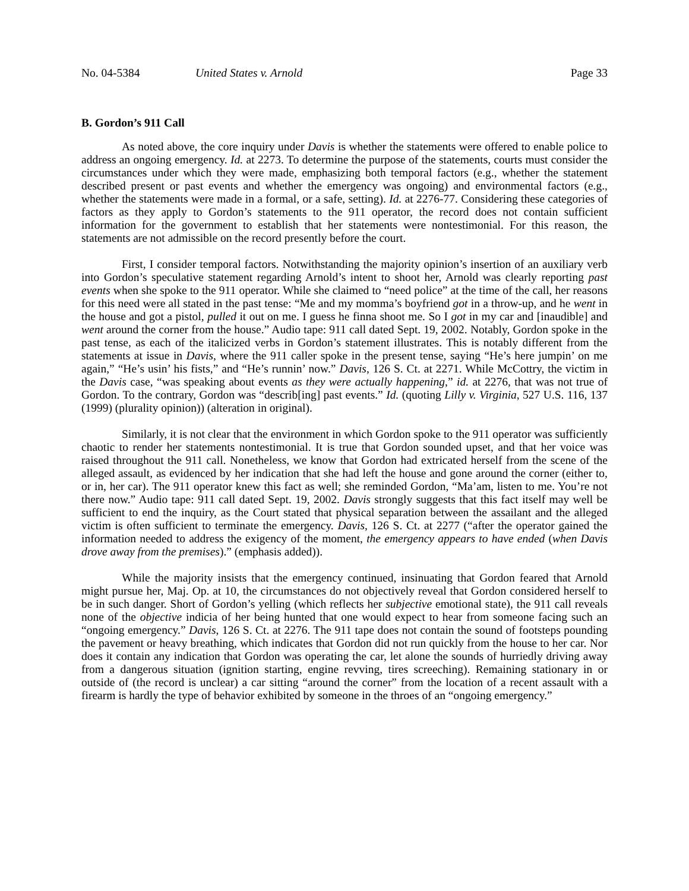No. 04-5384 United States v. Arnold Page 33
B. Gordon’s 911 Call
As noted above, the core inquiry under Davis is whether the statements were offered to enable police to address an ongoing emergency. Id. at 2273. To determine the purpose of the statements, courts must consider the circumstances under which they were made, emphasizing both temporal factors (e.g., whether the statement described present or past events and whether the emergency was ongoing) and environmental factors (e.g., whether the statements were made in a formal, or a safe, setting). Id. at 2276-77. Considering these categories of factors as they apply to Gordon’s statements to the 911 operator, the record does not contain sufficient information for the government to establish that her statements were nontestimonial. For this reason, the statements are not admissible on the record presently before the court.
First, I consider temporal factors. Notwithstanding the majority opinion’s insertion of an auxiliary verb into Gordon’s speculative statement regarding Arnold’s intent to shoot her, Arnold was clearly reporting past events when she spoke to the 911 operator. While she claimed to “need police” at the time of the call, her reasons for this need were all stated in the past tense: “Me and my momma’s boyfriend got in a throw-up, and he went in the house and got a pistol, pulled it out on me. I guess he finna shoot me. So I got in my car and [inaudible] and went around the corner from the house.” Audio tape: 911 call dated Sept. 19, 2002. Notably, Gordon spoke in the past tense, as each of the italicized verbs in Gordon’s statement illustrates. This is notably different from the statements at issue in Davis, where the 911 caller spoke in the present tense, saying “He’s here jumpin’ on me again,” “He’s usin’ his fists,” and “He’s runnin’ now.” Davis, 126 S. Ct. at 2271. While McCottry, the victim in the Davis case, “was speaking about events as they were actually happening,” id. at 2276, that was not true of Gordon. To the contrary, Gordon was “describ[ing] past events.” Id. (quoting Lilly v. Virginia, 527 U.S. 116, 137 (1999) (plurality opinion)) (alteration in original).
Similarly, it is not clear that the environment in which Gordon spoke to the 911 operator was sufficiently chaotic to render her statements nontestimonial. It is true that Gordon sounded upset, and that her voice was raised throughout the 911 call. Nonetheless, we know that Gordon had extricated herself from the scene of the alleged assault, as evidenced by her indication that she had left the house and gone around the corner (either to, or in, her car). The 911 operator knew this fact as well; she reminded Gordon, “Ma’am, listen to me. You’re not there now.” Audio tape: 911 call dated Sept. 19, 2002. Davis strongly suggests that this fact itself may well be sufficient to end the inquiry, as the Court stated that physical separation between the assailant and the alleged victim is often sufficient to terminate the emergency. Davis, 126 S. Ct. at 2277 (“after the operator gained the information needed to address the exigency of the moment, the emergency appears to have ended (when Davis drove away from the premises).” (emphasis added)).
While the majority insists that the emergency continued, insinuating that Gordon feared that Arnold might pursue her, Maj. Op. at 10, the circumstances do not objectively reveal that Gordon considered herself to be in such danger. Short of Gordon’s yelling (which reflects her subjective emotional state), the 911 call reveals none of the objective indicia of her being hunted that one would expect to hear from someone facing such an “ongoing emergency.” Davis, 126 S. Ct. at 2276. The 911 tape does not contain the sound of footsteps pounding the pavement or heavy breathing, which indicates that Gordon did not run quickly from the house to her car. Nor does it contain any indication that Gordon was operating the car, let alone the sounds of hurriedly driving away from a dangerous situation (ignition starting, engine revving, tires screeching). Remaining stationary in or outside of (the record is unclear) a car sitting “around the corner” from the location of a recent assault with a firearm is hardly the type of behavior exhibited by someone in the throes of an “ongoing emergency.”